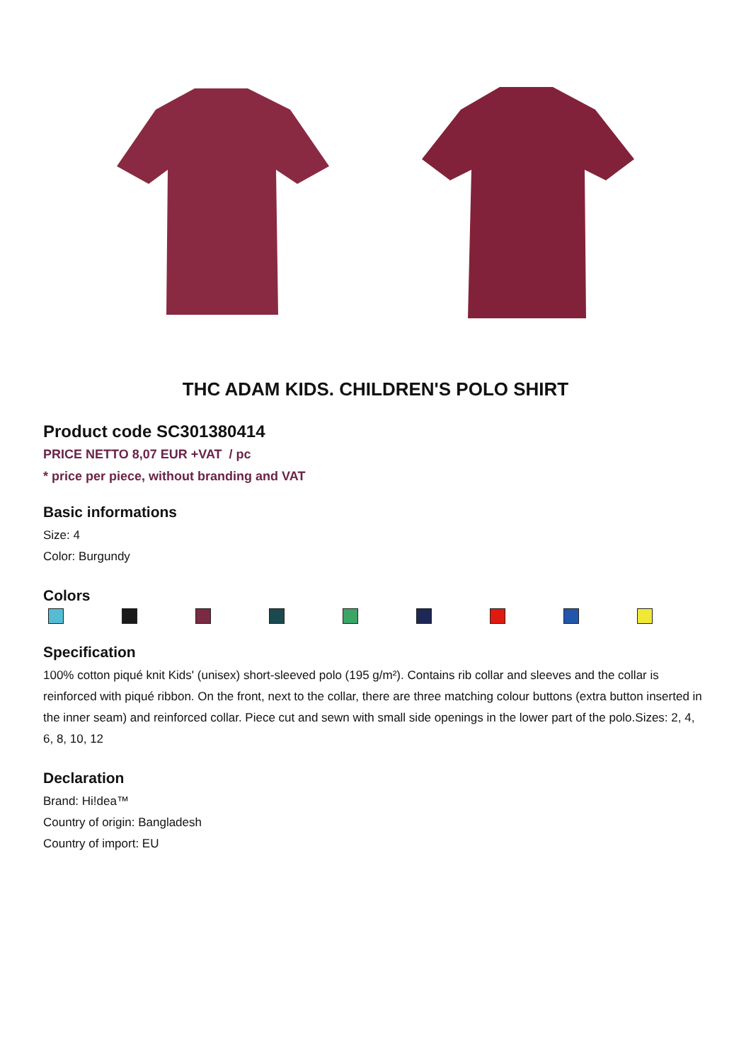THC ADAM KIDS. CHILDREN'S POLO SHIRT
Product code SC301380414
PRICE NETTO 8,07 EUR +VAT / pc
* price per piece, without branding and VAT
Basic informations
Size: 4
Color: Burgundy
Colors
Specification
100% cotton piqué knit Kids' (unisex) short-sleeved polo (195 g/m²). Contains rib collar and sleeves and the collar is reinforced with piqué ribbon. On the front, next to the collar, there are three matching colour buttons (extra button inserted in the inner seam) and reinforced collar. Piece cut and sewn with small side openings in the lower part of the polo.Sizes: 2, 4, 6, 8, 10, 12
Declaration
Brand: Hi!dea™
Country of origin: Bangladesh
Country of import: EU